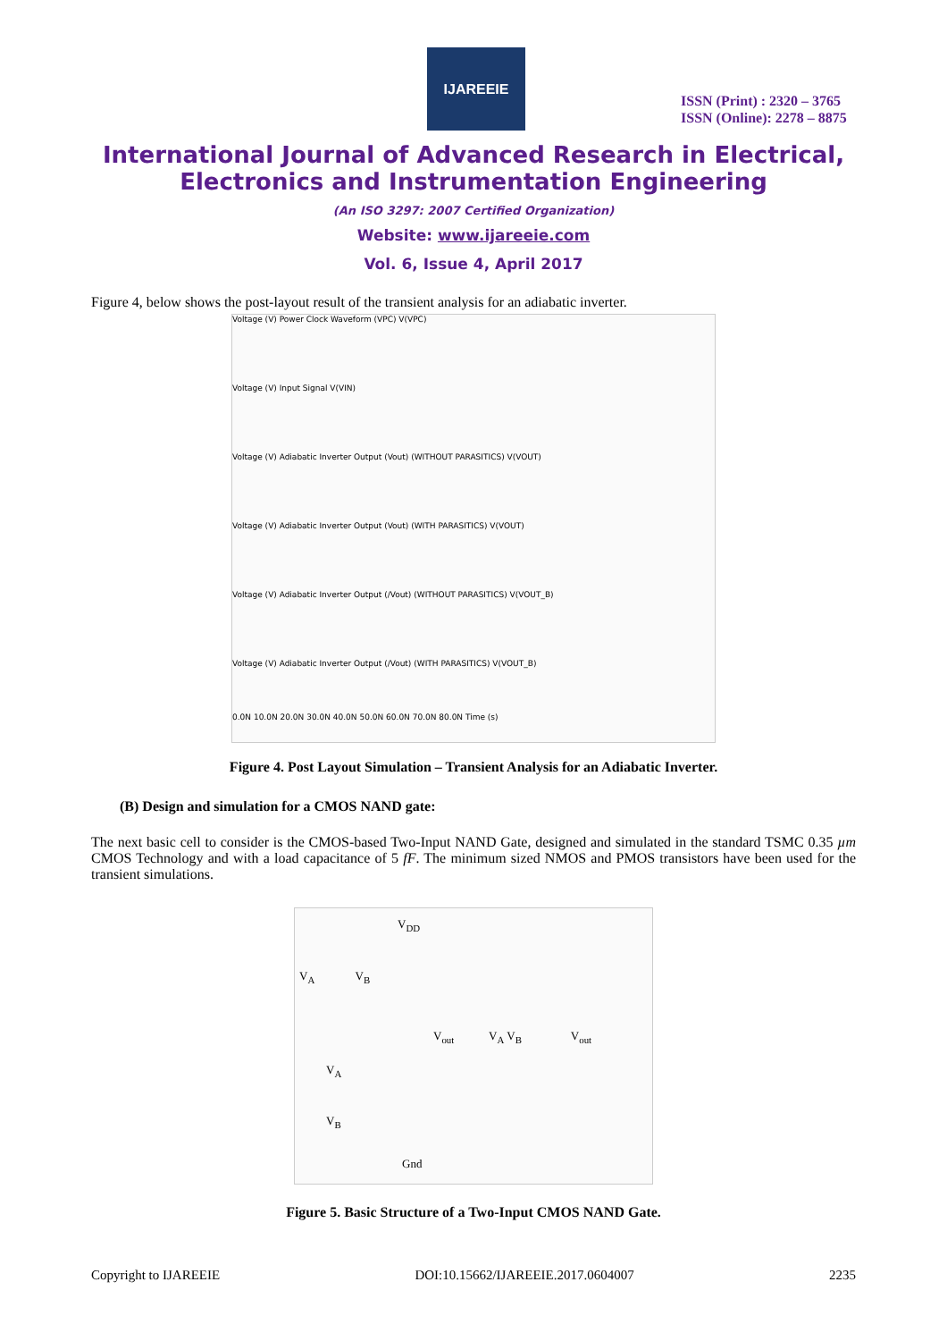IJAREEIE
ISSN (Print) : 2320 – 3765
ISSN (Online): 2278 – 8875
International Journal of Advanced Research in Electrical,
Electronics and Instrumentation Engineering
(An ISO 3297: 2007 Certified Organization)
Website: www.ijareeie.com
Vol. 6, Issue 4, April 2017
Figure 4, below shows the post-layout result of the transient analysis for an adiabatic inverter.
Voltage (V) Power Clock Waveform (VPC) V(VPC)
Voltage (V) Input Signal V(VIN)
Voltage (V) Adiabatic Inverter Output (Vout) (WITHOUT PARASITICS) V(VOUT)
Voltage (V) Adiabatic Inverter Output (Vout) (WITH PARASITICS) V(VOUT)
Voltage (V) Adiabatic Inverter Output (/Vout) (WITHOUT PARASITICS) V(VOUT_B)
Voltage (V) Adiabatic Inverter Output (/Vout) (WITH PARASITICS) V(VOUT_B)
0.0N 10.0N 20.0N 30.0N 40.0N 50.0N 60.0N 70.0N 80.0N Time (s)
Figure 4. Post Layout Simulation – Transient Analysis for an Adiabatic Inverter.
(B) Design and simulation for a CMOS NAND gate:
The next basic cell to consider is the CMOS-based Two-Input NAND Gate, designed and simulated in the standard TSMC 0.35 µm CMOS Technology and with a load capacitance of 5 fF. The minimum sized NMOS and PMOS transistors have been used for the transient simulations.
V<sub>DD</sub>
V<sub>A</sub> V<sub>B</sub>
V<sub>out</sub> V<sub>A</sub> V<sub>B</sub> V<sub>out</sub>
V<sub>A</sub>
V<sub>B</sub>
Gnd
Figure 5. Basic Structure of a Two-Input CMOS NAND Gate.
Copyright to IJAREEIE DOI:10.15662/IJAREEIE.2017.0604007 2235